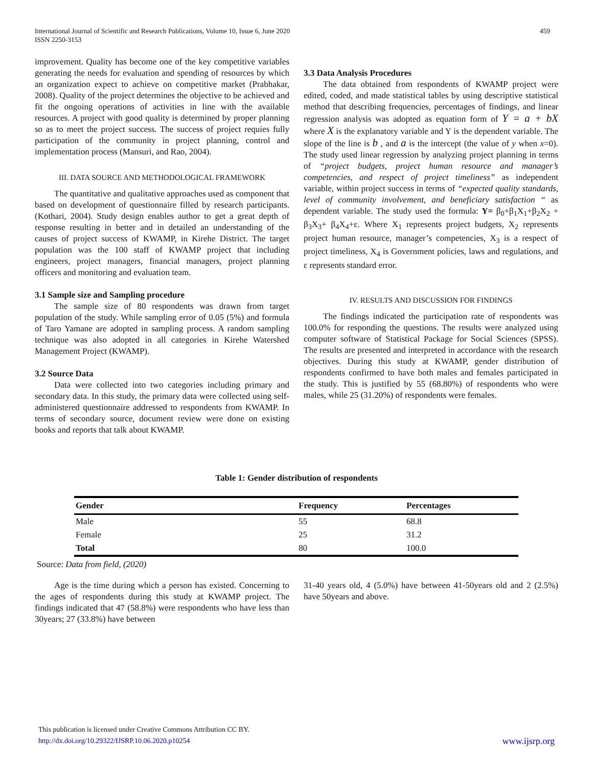International Journal of Scientific and Research Publications, Volume 10, Issue 6, June 2020
ISSN 2250-3153
459
improvement. Quality has become one of the key competitive variables generating the needs for evaluation and spending of resources by which an organization expect to achieve on competitive market (Prabhakar, 2008). Quality of the project determines the objective to be achieved and fit the ongoing operations of activities in line with the available resources. A project with good quality is determined by proper planning so as to meet the project success. The success of project requies fully participation of the community in project planning, control and implementation process (Mansuri, and Rao, 2004).
III. DATA SOURCE AND METHODOLOGICAL FRAMEWORK
The quantitative and qualitative approaches used as component that based on development of questionnaire filled by research participants. (Kothari, 2004). Study design enables author to get a great depth of response resulting in better and in detailed an understanding of the causes of project success of KWAMP, in Kirehe District. The target population was the 100 staff of KWAMP project that including engineers, project managers, financial managers, project planning officers and monitoring and evaluation team.
3.1 Sample size and Sampling procedure
The sample size of 80 respondents was drawn from target population of the study. While sampling error of 0.05 (5%) and formula of Taro Yamane are adopted in sampling process. A random sampling technique was also adopted in all categories in Kirehe Watershed Management Project (KWAMP).
3.2 Source Data
Data were collected into two categories including primary and secondary data. In this study, the primary data were collected using self-administered questionnaire addressed to respondents from KWAMP. In terms of secondary source, document review were done on existing books and reports that talk about KWAMP.
3.3 Data Analysis Procedures
The data obtained from respondents of KWAMP project were edited, coded, and made statistical tables by using descriptive statistical method that describing frequencies, percentages of findings, and linear regression analysis was adopted as equation form of Y = a + bX where X is the explanatory variable and Y is the dependent variable. The slope of the line is b , and a is the intercept (the value of y when x=0). The study used linear regression by analyzing project planning in terms of “project budgets, project human resource and manager’s competencies, and respect of project timeliness” as independent variable, within project success in terms of “expected quality standards, level of community involvement, and beneficiary satisfaction “ as dependent variable. The study used the formula: Y= β<sub>0</sub>+β<sub>1</sub>X<sub>1</sub>+β<sub>2</sub>X<sub>2</sub> + β<sub>3</sub>X<sub>3</sub>+ β<sub>4</sub>X<sub>4</sub>+ε. Where X<sub>1</sub> represents project budgets, X<sub>2</sub> represents project human resource, manager’s competencies, X<sub>3</sub> is a respect of project timeliness, X<sub>4</sub> is Government policies, laws and regulations, and ε represents standard error.
IV. RESULTS AND DISCUSSION FOR FINDINGS
The findings indicated the participation rate of respondents was 100.0% for responding the questions. The results were analyzed using computer software of Statistical Package for Social Sciences (SPSS). The results are presented and interpreted in accordance with the research objectives. During this study at KWAMP, gender distribution of respondents confirmed to have both males and females participated in the study. This is justified by 55 (68.80%) of respondents who were males, while 25 (31.20%) of respondents were females.
Table 1: Gender distribution of respondents
| Gender | Frequency | Percentages |
| --- | --- | --- |
| Male | 55 | 68.8 |
| Female | 25 | 31.2 |
| Total | 80 | 100.0 |
Source: Data from field, (2020)
Age is the time during which a person has existed. Concerning to the ages of respondents during this study at KWAMP project. The findings indicated that 47 (58.8%) were respondents who have less than 30years; 27 (33.8%) have between
31-40 years old, 4 (5.0%) have between 41-50years old and 2 (2.5%) have 50years and above.
This publication is licensed under Creative Commons Attribution CC BY.
http://dx.doi.org/10.29322/IJSRP.10.06.2020.p10254 www.ijsrp.org